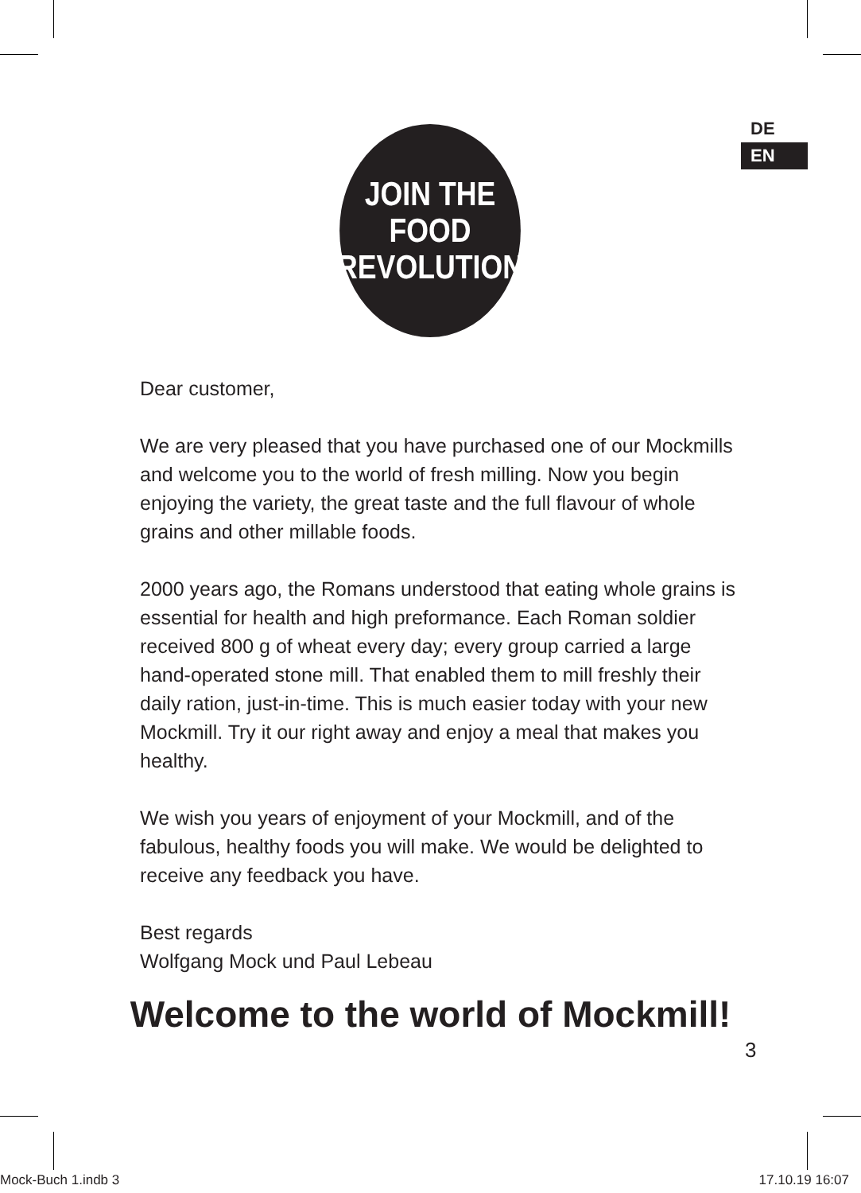DE
EN
JOIN THE
FOOD
REVOLUTION
Dear customer,
We are very pleased that you have purchased one of our Mockmills and welcome you to the world of fresh milling. Now you begin enjoying the variety, the great taste and the full flavour of whole grains and other millable foods.
2000 years ago, the Romans understood that eating whole grains is essential for health and high preformance. Each Roman soldier received 800 g of wheat every day; every group carried a large hand-operated stone mill. That enabled them to mill freshly their daily ration, just-in-time. This is much easier today with your new Mockmill. Try it our right away and enjoy a meal that makes you healthy.
We wish you years of enjoyment of your Mockmill, and of the fabulous, healthy foods you will make. We would be delighted to receive any feedback you have.
Best regards
Wolfgang Mock und Paul Lebeau
Welcome to the world of Mockmill!
3
Mock-Buch 1.indb 3 17.10.19 16:07